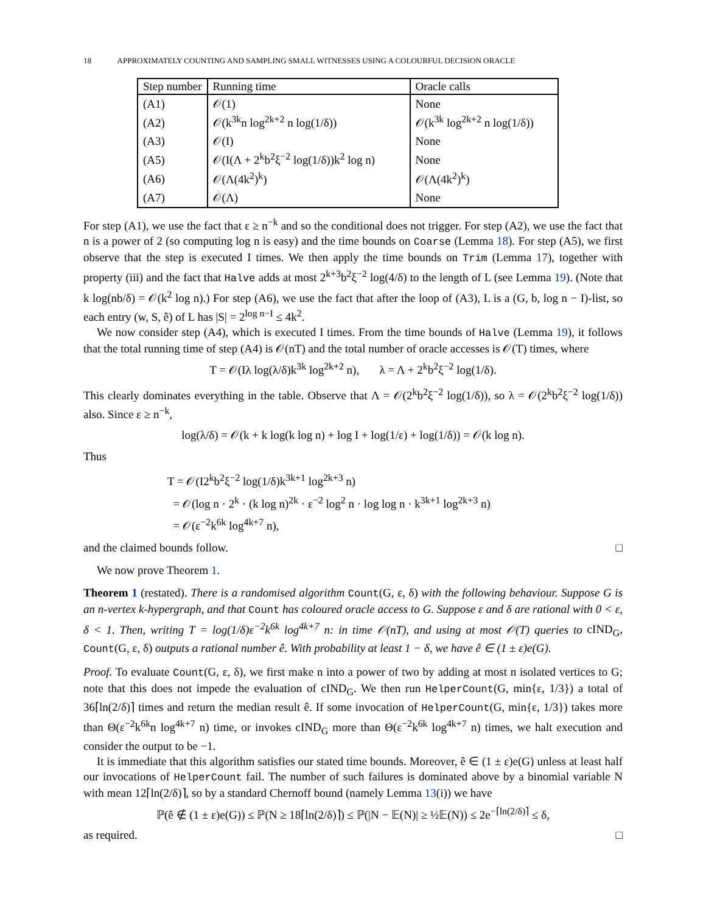18 APPROXIMATELY COUNTING AND SAMPLING SMALL WITNESSES USING A COLOURFUL DECISION ORACLE
| Step number | Running time | Oracle calls |
| --- | --- | --- |
| (A1) | 𝒪(1) | None |
| (A2) | 𝒪(k<sup>3k</sup>n log<sup>2k+2</sup> n log(1/δ)) | 𝒪(k<sup>3k</sup> log<sup>2k+2</sup> n log(1/δ)) |
| (A3) | 𝒪(I) | None |
| (A5) | 𝒪(I(Λ + 2<sup>k</sup>b<sup>2</sup>ξ<sup>−2</sup> log(1/δ))k<sup>2</sup> log n) | None |
| (A6) | 𝒪(Λ(4k<sup>2</sup>)<sup>k</sup>) | 𝒪(Λ(4k<sup>2</sup>)<sup>k</sup>) |
| (A7) | 𝒪(Λ) | None |
For step (A1), we use the fact that ε ≥ n<sup>−k</sup> and so the conditional does not trigger. For step (A2), we use the fact that n is a power of 2 (so computing log n is easy) and the time bounds on Coarse (Lemma 18). For step (A5), we first observe that the step is executed I times. We then apply the time bounds on Trim (Lemma 17), together with property (iii) and the fact that Halve adds at most 2<sup>k+3</sup>b<sup>2</sup>ξ<sup>−2</sup> log(4/δ) to the length of L (see Lemma 19). (Note that k log(nb/δ) = 𝒪(k<sup>2</sup> log n).) For step (A6), we use the fact that after the loop of (A3), L is a (G, b, log n − I)-list, so each entry (w, S, ê) of L has |S| = 2<sup>log n−I</sup> ≤ 4k<sup>2</sup>.
We now consider step (A4), which is executed I times. From the time bounds of Halve (Lemma 19), it follows that the total running time of step (A4) is 𝒪(nT) and the total number of oracle accesses is 𝒪(T) times, where
T = 𝒪(Iλ log(λ/δ)k<sup>3k</sup> log<sup>2k+2</sup> n), λ = Λ + 2<sup>k</sup>b<sup>2</sup>ξ<sup>−2</sup> log(1/δ).
This clearly dominates everything in the table. Observe that Λ = 𝒪(2<sup>k</sup>b<sup>2</sup>ξ<sup>−2</sup> log(1/δ)), so λ = 𝒪(2<sup>k</sup>b<sup>2</sup>ξ<sup>−2</sup> log(1/δ)) also. Since ε ≥ n<sup>−k</sup>,
log(λ/δ) = 𝒪(k + k log(k log n) + log I + log(1/ε) + log(1/δ)) = 𝒪(k log n).
Thus
T = 𝒪(I2<sup>k</sup>b<sup>2</sup>ξ<sup>−2</sup> log(1/δ)k<sup>3k+1</sup> log<sup>2k+3</sup> n)
= 𝒪(log n · 2<sup>k</sup> · (k log n)<sup>2k</sup> · ε<sup>−2</sup> log<sup>2</sup> n · log log n · k<sup>3k+1</sup> log<sup>2k+3</sup> n)
= 𝒪(ε<sup>−2</sup>k<sup>6k</sup> log<sup>4k+7</sup> n),
and the claimed bounds follow. □
We now prove Theorem 1.
Theorem 1 (restated). There is a randomised algorithm Count(G, ε, δ) with the following behaviour. Suppose G is an n-vertex k-hypergraph, and that Count has coloured oracle access to G. Suppose ε and δ are rational with 0 < ε, δ < 1. Then, writing T = log(1/δ)ε<sup>−2</sup>k<sup>6k</sup> log<sup>4k+7</sup> n: in time 𝒪(nT), and using at most 𝒪(T) queries to cIND<sub>G</sub>, Count(G, ε, δ) outputs a rational number ê. With probability at least 1 − δ, we have ê ∈ (1 ± ε)e(G).
Proof. To evaluate Count(G, ε, δ), we first make n into a power of two by adding at most n isolated vertices to G; note that this does not impede the evaluation of cIND<sub>G</sub>. We then run HelperCount(G, min{ε, 1/3}) a total of 36⌈ln(2/δ)⌉ times and return the median result ê. If some invocation of HelperCount(G, min{ε, 1/3}) takes more than Θ(ε<sup>−2</sup>k<sup>6k</sup>n log<sup>4k+7</sup> n) time, or invokes cIND<sub>G</sub> more than Θ(ε<sup>−2</sup>k<sup>6k</sup> log<sup>4k+7</sup> n) times, we halt execution and consider the output to be −1.
It is immediate that this algorithm satisfies our stated time bounds. Moreover, ê ∈ (1 ± ε)e(G) unless at least half our invocations of HelperCount fail. The number of such failures is dominated above by a binomial variable N with mean 12⌈ln(2/δ)⌉, so by a standard Chernoff bound (namely Lemma 13(i)) we have
ℙ(ê ∉ (1 ± ε)e(G)) ≤ ℙ(N ≥ 18⌈ln(2/δ)⌉) ≤ ℙ(|N − 𝔼(N)| ≥ ½𝔼(N)) ≤ 2e<sup>−⌈ln(2/δ)⌉</sup> ≤ δ,
as required. □